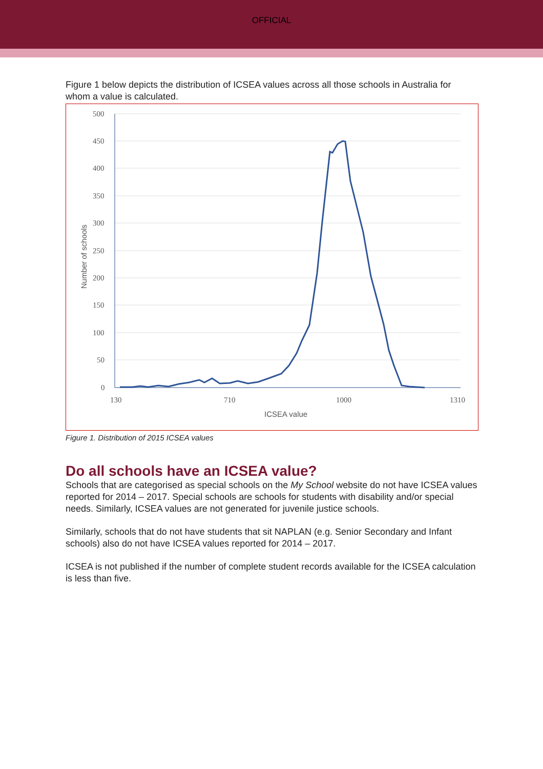OFFICIAL
Figure 1 below depicts the distribution of ICSEA values across all those schools in Australia for whom a value is calculated.
500
450
400
350
300
250
200
150
100
50
0
130
710
1000
1310
ICSEA value
Number of schools
Figure 1. Distribution of 2015 ICSEA values
Do all schools have an ICSEA value?
Schools that are categorised as special schools on the My School website do not have ICSEA values reported for 2014 – 2017. Special schools are schools for students with disability and/or special needs. Similarly, ICSEA values are not generated for juvenile justice schools.
Similarly, schools that do not have students that sit NAPLAN (e.g. Senior Secondary and Infant schools) also do not have ICSEA values reported for 2014 – 2017.
ICSEA is not published if the number of complete student records available for the ICSEA calculation is less than five.